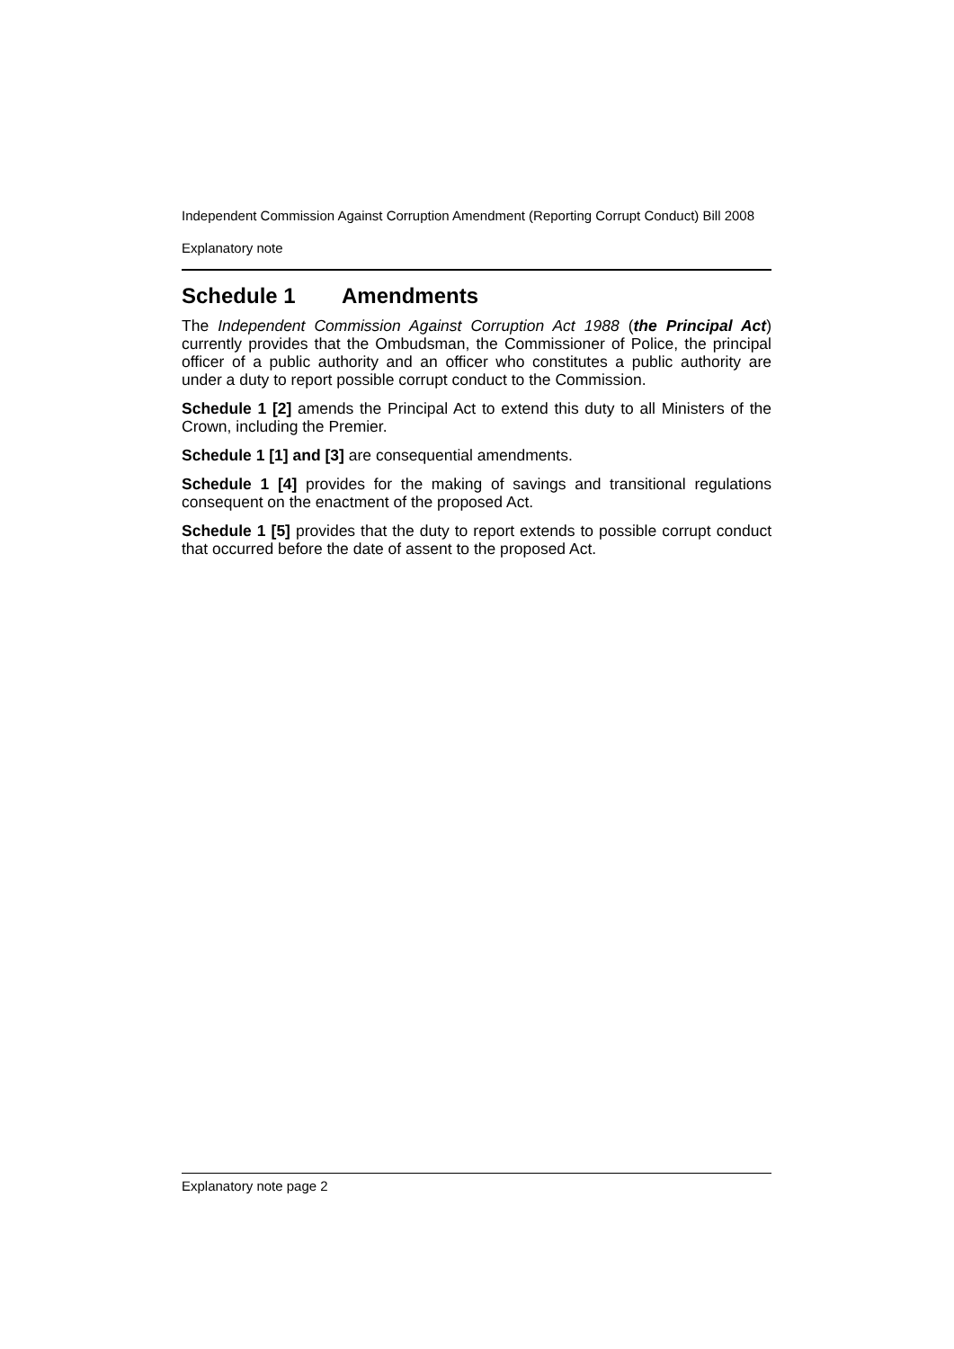Independent Commission Against Corruption Amendment (Reporting Corrupt Conduct) Bill 2008
Explanatory note
Schedule 1 Amendments
The Independent Commission Against Corruption Act 1988 (the Principal Act) currently provides that the Ombudsman, the Commissioner of Police, the principal officer of a public authority and an officer who constitutes a public authority are under a duty to report possible corrupt conduct to the Commission.
Schedule 1 [2] amends the Principal Act to extend this duty to all Ministers of the Crown, including the Premier.
Schedule 1 [1] and [3] are consequential amendments.
Schedule 1 [4] provides for the making of savings and transitional regulations consequent on the enactment of the proposed Act.
Schedule 1 [5] provides that the duty to report extends to possible corrupt conduct that occurred before the date of assent to the proposed Act.
Explanatory note page 2